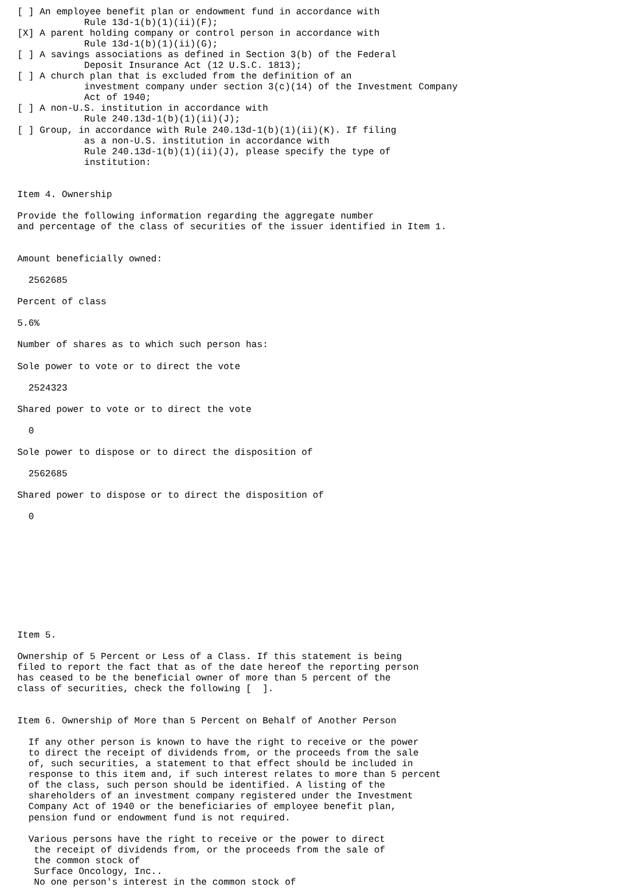[ ] An employee benefit plan or endowment fund in accordance with
            Rule 13d-1(b)(1)(ii)(F);
[X] A parent holding company or control person in accordance with
            Rule 13d-1(b)(1)(ii)(G);
[ ] A savings associations as defined in Section 3(b) of the Federal
            Deposit Insurance Act (12 U.S.C. 1813);
[ ] A church plan that is excluded from the definition of an
            investment company under section 3(c)(14) of the Investment Company
            Act of 1940;
[ ] A non-U.S. institution in accordance with
            Rule 240.13d-1(b)(1)(ii)(J);
[ ] Group, in accordance with Rule 240.13d-1(b)(1)(ii)(K). If filing
            as a non-U.S. institution in accordance with
            Rule 240.13d-1(b)(1)(ii)(J), please specify the type of
            institution:


Item 4. Ownership

Provide the following information regarding the aggregate number
and percentage of the class of securities of the issuer identified in Item 1.


Amount beneficially owned:

  2562685

Percent of class

5.6%

Number of shares as to which such person has:

Sole power to vote or to direct the vote

  2524323

Shared power to vote or to direct the vote

  0

Sole power to dispose or to direct the disposition of

  2562685

Shared power to dispose or to direct the disposition of

  0










Item 5.

Ownership of 5 Percent or Less of a Class. If this statement is being
filed to report the fact that as of the date hereof the reporting person
has ceased to be the beneficial owner of more than 5 percent of the
class of securities, check the following [  ].


Item 6. Ownership of More than 5 Percent on Behalf of Another Person

  If any other person is known to have the right to receive or the power
  to direct the receipt of dividends from, or the proceeds from the sale
  of, such securities, a statement to that effect should be included in
  response to this item and, if such interest relates to more than 5 percent
  of the class, such person should be identified. A listing of the
  shareholders of an investment company registered under the Investment
  Company Act of 1940 or the beneficiaries of employee benefit plan,
  pension fund or endowment fund is not required.

  Various persons have the right to receive or the power to direct
   the receipt of dividends from, or the proceeds from the sale of
   the common stock of
   Surface Oncology, Inc..
   No one person's interest in the common stock of